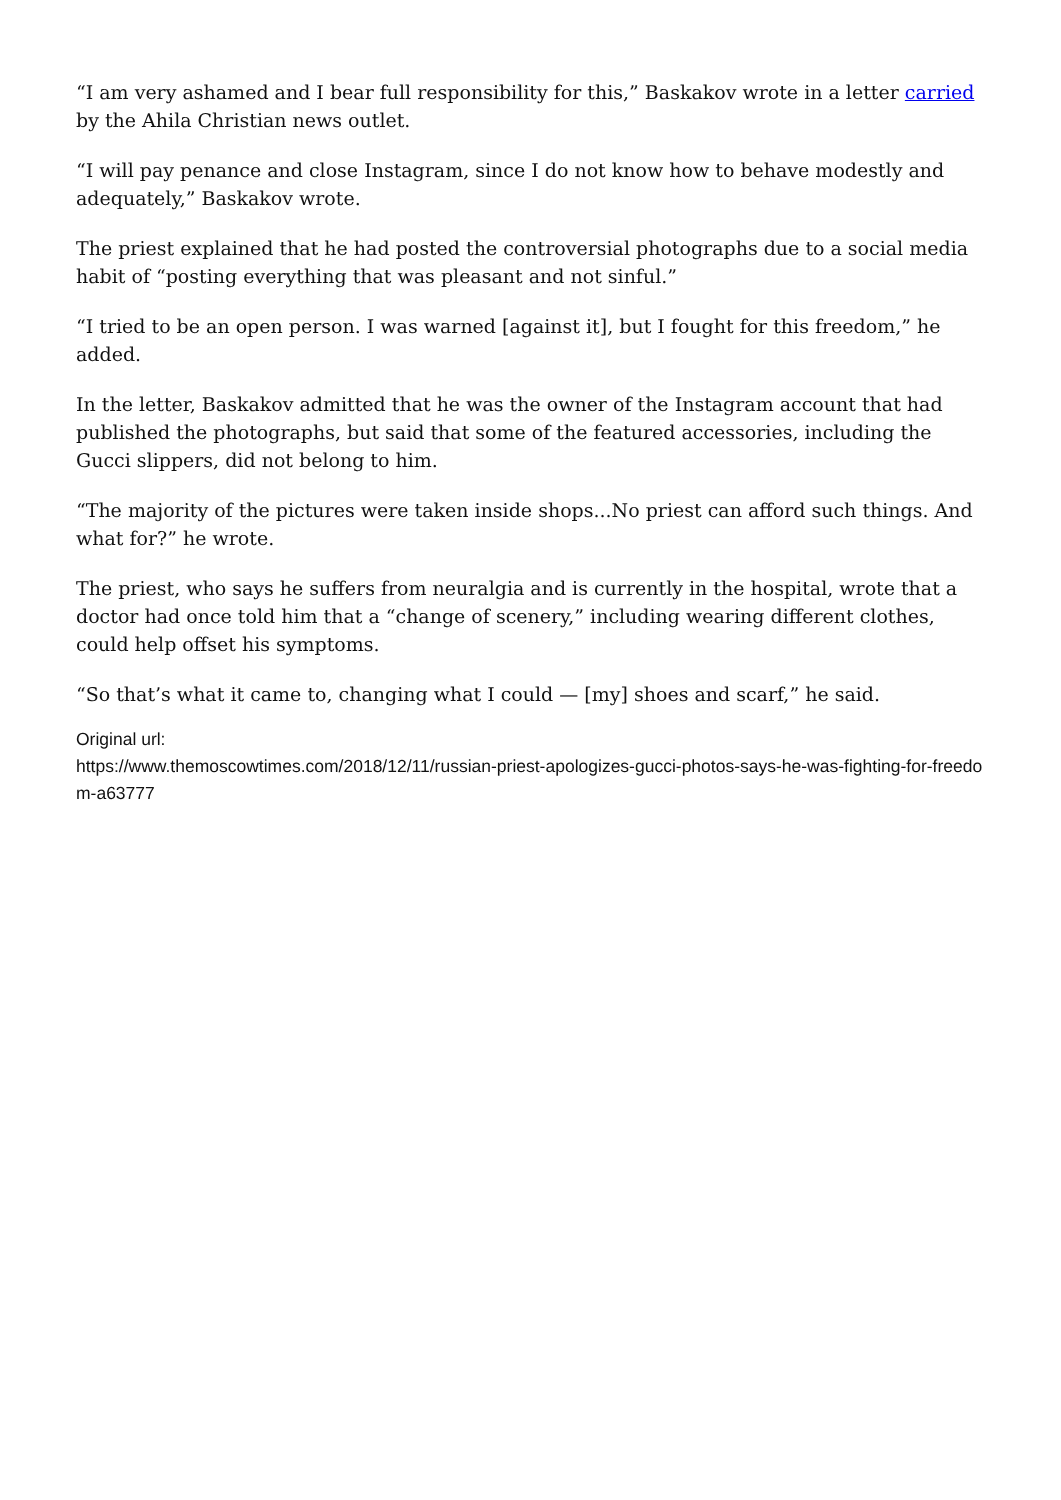“I am very ashamed and I bear full responsibility for this,” Baskakov wrote in a letter carried by the Ahila Christian news outlet.
“I will pay penance and close Instagram, since I do not know how to behave modestly and adequately,” Baskakov wrote.
The priest explained that he had posted the controversial photographs due to a social media habit of “posting everything that was pleasant and not sinful.”
“I tried to be an open person. I was warned [against it], but I fought for this freedom,” he added.
In the letter, Baskakov admitted that he was the owner of the Instagram account that had published the photographs, but said that some of the featured accessories, including the Gucci slippers, did not belong to him.
“The majority of the pictures were taken inside shops...No priest can afford such things. And what for?” he wrote.
The priest, who says he suffers from neuralgia and is currently in the hospital, wrote that a doctor had once told him that a “change of scenery,” including wearing different clothes, could help offset his symptoms.
“So that’s what it came to, changing what I could — [my] shoes and scarf,” he said.
Original url:
https://www.themoscowtimes.com/2018/12/11/russian-priest-apologizes-gucci-photos-says-he-was-fighting-for-freedom-a63777